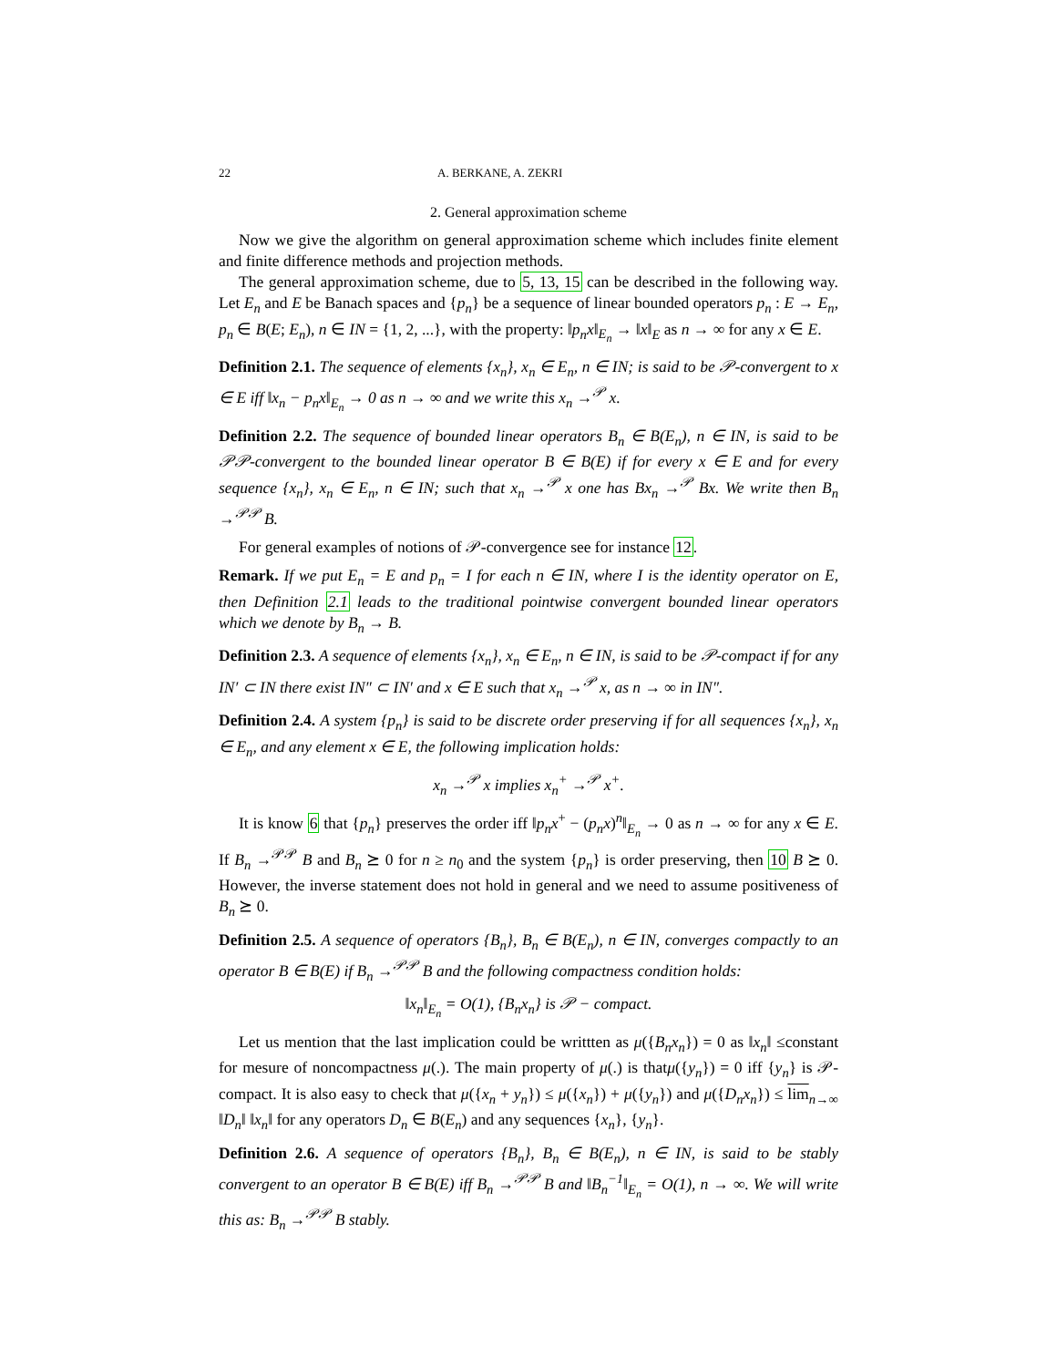22 A. BERKANE, A. ZEKRI
2. General approximation scheme
Now we give the algorithm on general approximation scheme which includes finite element and finite difference methods and projection methods.
The general approximation scheme, due to 5, 13, 15 can be described in the following way. Let E<sub>n</sub> and E be Banach spaces and {p<sub>n</sub>} be a sequence of linear bounded operators p<sub>n</sub> : E → E<sub>n</sub>, p<sub>n</sub> ∈ B(E; E<sub>n</sub>), n ∈ IN = {1, 2, ...}, with the property: ‖p<sub>n</sub>x‖<sub>E<sub>n</sub></sub> → ‖x‖<sub>E</sub> as n → ∞ for any x ∈ E.
Definition 2.1. The sequence of elements {x<sub>n</sub>}, x<sub>n</sub> ∈ E<sub>n</sub>, n ∈ IN; is said to be 𝒫-convergent to x ∈ E iff ‖x<sub>n</sub> − p<sub>n</sub>x‖<sub>E<sub>n</sub></sub> → 0 as n → ∞ and we write this x<sub>n</sub> →<sup>𝒫</sup> x.
Definition 2.2. The sequence of bounded linear operators B<sub>n</sub> ∈ B(E<sub>n</sub>), n ∈ IN, is said to be 𝒫𝒫-convergent to the bounded linear operator B ∈ B(E) if for every x ∈ E and for every sequence {x<sub>n</sub>}, x<sub>n</sub> ∈ E<sub>n</sub>, n ∈ IN; such that x<sub>n</sub> →<sup>𝒫</sup> x one has Bx<sub>n</sub> →<sup>𝒫</sup> Bx. We write then B<sub>n</sub> →<sup>𝒫𝒫</sup> B.
For general examples of notions of 𝒫-convergence see for instance 12.
Remark. If we put E<sub>n</sub> = E and p<sub>n</sub> = I for each n ∈ IN, where I is the identity operator on E, then Definition 2.1 leads to the traditional pointwise convergent bounded linear operators which we denote by B<sub>n</sub> → B.
Definition 2.3. A sequence of elements {x<sub>n</sub>}, x<sub>n</sub> ∈ E<sub>n</sub>, n ∈ IN, is said to be 𝒫-compact if for any IN′ ⊂ IN there exist IN″ ⊂ IN′ and x ∈ E such that x<sub>n</sub> →<sup>𝒫</sup> x, as n → ∞ in IN″.
Definition 2.4. A system {p<sub>n</sub>} is said to be discrete order preserving if for all sequences {x<sub>n</sub>}, x<sub>n</sub> ∈ E<sub>n</sub>, and any element x ∈ E, the following implication holds:
x<sub>n</sub> →<sup>𝒫</sup> x implies x<sub>n</sub><sup>+</sup> →<sup>𝒫</sup> x<sup>+</sup>.
It is know 6 that {p<sub>n</sub>} preserves the order iff ‖p<sub>n</sub>x<sup>+</sup> − (p<sub>n</sub>x)<sup>n</sup>‖<sub>E<sub>n</sub></sub> → 0 as n → ∞ for any x ∈ E. If B<sub>n</sub> →<sup>𝒫𝒫</sup> B and B<sub>n</sub> ⪰ 0 for n ≥ n<sub>0</sub> and the system {p<sub>n</sub>} is order preserving, then 10 B ⪰ 0. However, the inverse statement does not hold in general and we need to assume positiveness of B<sub>n</sub> ⪰ 0.
Definition 2.5. A sequence of operators {B<sub>n</sub>}, B<sub>n</sub> ∈ B(E<sub>n</sub>), n ∈ IN, converges compactly to an operator B ∈ B(E) if B<sub>n</sub> →<sup>𝒫𝒫</sup> B and the following compactness condition holds:
‖x<sub>n</sub>‖<sub>E<sub>n</sub></sub> = O(1), {B<sub>n</sub>x<sub>n</sub>} is 𝒫 − compact.
Let us mention that the last implication could be writtten as μ({B<sub>n</sub>x<sub>n</sub>}) = 0 as ‖x<sub>n</sub>‖ ≤constant for mesure of noncompactness μ(.). The main property of μ(.) is thatμ({y<sub>n</sub>}) = 0 iff {y<sub>n</sub>} is 𝒫-compact. It is also easy to check that μ({x<sub>n</sub> + y<sub>n</sub>}) ≤ μ({x<sub>n</sub>}) + μ({y<sub>n</sub>}) and μ({D<sub>n</sub>x<sub>n</sub>}) ≤ lim<sub>n→∞</sub> ‖D<sub>n</sub>‖ ‖x<sub>n</sub>‖ for any operators D<sub>n</sub> ∈ B(E<sub>n</sub>) and any sequences {x<sub>n</sub>}, {y<sub>n</sub>}.
Definition 2.6. A sequence of operators {B<sub>n</sub>}, B<sub>n</sub> ∈ B(E<sub>n</sub>), n ∈ IN, is said to be stably convergent to an operator B ∈ B(E) iff B<sub>n</sub> →<sup>𝒫𝒫</sup> B and ‖B<sub>n</sub><sup>−1</sup>‖<sub>E<sub>n</sub></sub> = O(1), n → ∞. We will write this as: B<sub>n</sub> →<sup>𝒫𝒫</sup> B stably.